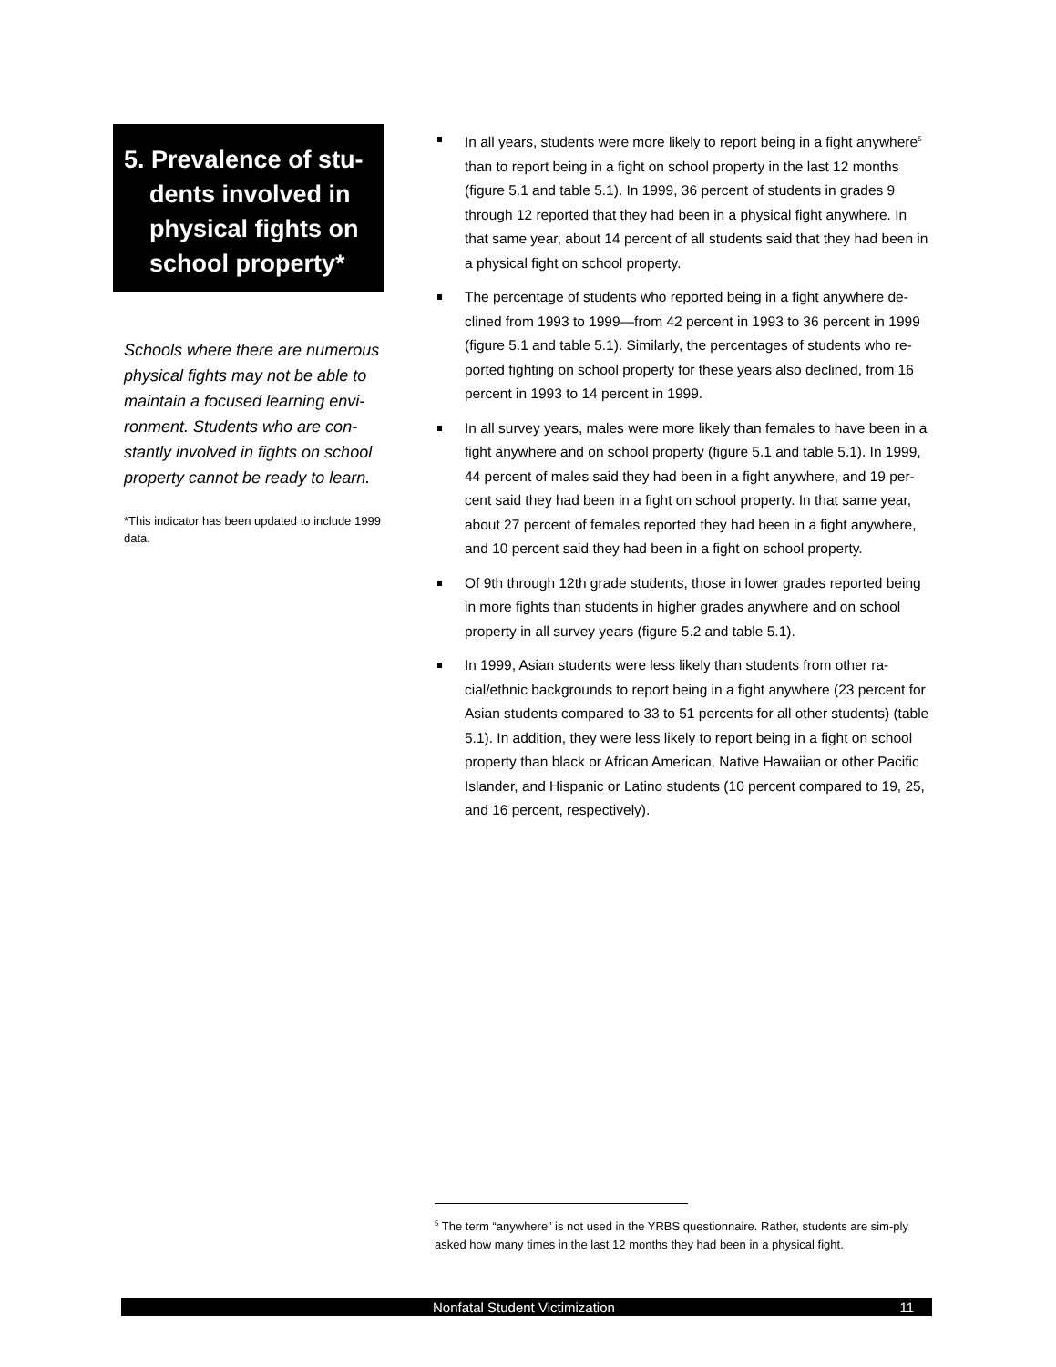5. Prevalence of stu-
dents involved in
physical fights on
school property*
Schools where there are numerous physical fights may not be able to maintain a focused learning envi-ronment. Students who are con-stantly involved in fights on school property cannot be ready to learn.
*This indicator has been updated to include 1999 data.
In all years, students were more likely to report being in a fight anywhere<sup>5</sup> than to report being in a fight on school property in the last 12 months (figure 5.1 and table 5.1). In 1999, 36 percent of students in grades 9 through 12 reported that they had been in a physical fight anywhere. In that same year, about 14 percent of all students said that they had been in a physical fight on school property.
The percentage of students who reported being in a fight anywhere de-clined from 1993 to 1999—from 42 percent in 1993 to 36 percent in 1999 (figure 5.1 and table 5.1). Similarly, the percentages of students who re-ported fighting on school property for these years also declined, from 16 percent in 1993 to 14 percent in 1999.
In all survey years, males were more likely than females to have been in a fight anywhere and on school property (figure 5.1 and table 5.1). In 1999, 44 percent of males said they had been in a fight anywhere, and 19 per-cent said they had been in a fight on school property. In that same year, about 27 percent of females reported they had been in a fight anywhere, and 10 percent said they had been in a fight on school property.
Of 9th through 12th grade students, those in lower grades reported being in more fights than students in higher grades anywhere and on school property in all survey years (figure 5.2 and table 5.1).
In 1999, Asian students were less likely than students from other ra-cial/ethnic backgrounds to report being in a fight anywhere (23 percent for Asian students compared to 33 to 51 percents for all other students) (table 5.1). In addition, they were less likely to report being in a fight on school property than black or African American, Native Hawaiian or other Pacific Islander, and Hispanic or Latino students (10 percent compared to 19, 25, and 16 percent, respectively).
<sup>5</sup> The term “anywhere” is not used in the YRBS questionnaire. Rather, students are sim-ply asked how many times in the last 12 months they had been in a physical fight.
Nonfatal Student Victimization 11